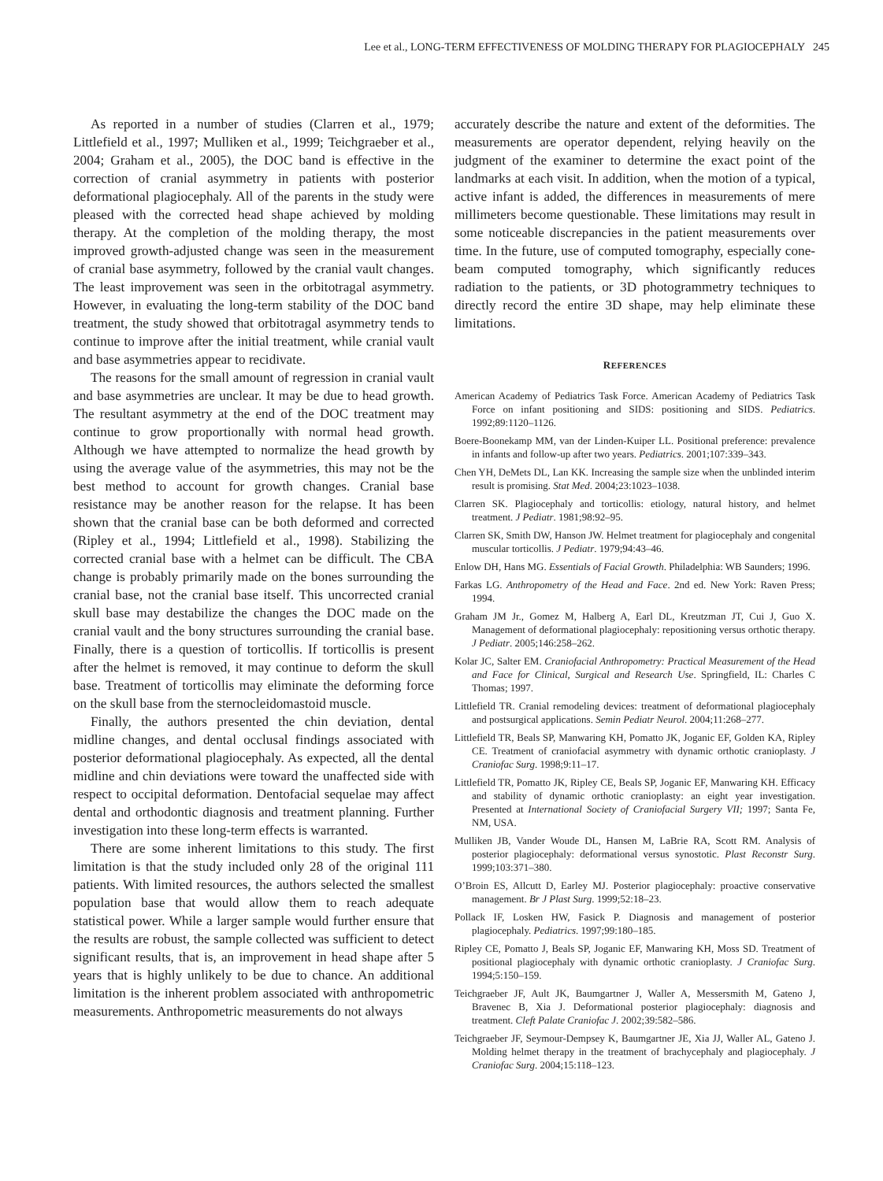Lee et al., LONG-TERM EFFECTIVENESS OF MOLDING THERAPY FOR PLAGIOCEPHALY 245
As reported in a number of studies (Clarren et al., 1979; Littlefield et al., 1997; Mulliken et al., 1999; Teichgraeber et al., 2004; Graham et al., 2005), the DOC band is effective in the correction of cranial asymmetry in patients with posterior deformational plagiocephaly. All of the parents in the study were pleased with the corrected head shape achieved by molding therapy. At the completion of the molding therapy, the most improved growth-adjusted change was seen in the measurement of cranial base asymmetry, followed by the cranial vault changes. The least improvement was seen in the orbitotragal asymmetry. However, in evaluating the long-term stability of the DOC band treatment, the study showed that orbitotragal asymmetry tends to continue to improve after the initial treatment, while cranial vault and base asymmetries appear to recidivate.
The reasons for the small amount of regression in cranial vault and base asymmetries are unclear. It may be due to head growth. The resultant asymmetry at the end of the DOC treatment may continue to grow proportionally with normal head growth. Although we have attempted to normalize the head growth by using the average value of the asymmetries, this may not be the best method to account for growth changes. Cranial base resistance may be another reason for the relapse. It has been shown that the cranial base can be both deformed and corrected (Ripley et al., 1994; Littlefield et al., 1998). Stabilizing the corrected cranial base with a helmet can be difficult. The CBA change is probably primarily made on the bones surrounding the cranial base, not the cranial base itself. This uncorrected cranial skull base may destabilize the changes the DOC made on the cranial vault and the bony structures surrounding the cranial base. Finally, there is a question of torticollis. If torticollis is present after the helmet is removed, it may continue to deform the skull base. Treatment of torticollis may eliminate the deforming force on the skull base from the sternocleidomastoid muscle.
Finally, the authors presented the chin deviation, dental midline changes, and dental occlusal findings associated with posterior deformational plagiocephaly. As expected, all the dental midline and chin deviations were toward the unaffected side with respect to occipital deformation. Dentofacial sequelae may affect dental and orthodontic diagnosis and treatment planning. Further investigation into these long-term effects is warranted.
There are some inherent limitations to this study. The first limitation is that the study included only 28 of the original 111 patients. With limited resources, the authors selected the smallest population base that would allow them to reach adequate statistical power. While a larger sample would further ensure that the results are robust, the sample collected was sufficient to detect significant results, that is, an improvement in head shape after 5 years that is highly unlikely to be due to chance. An additional limitation is the inherent problem associated with anthropometric measurements. Anthropometric measurements do not always
accurately describe the nature and extent of the deformities. The measurements are operator dependent, relying heavily on the judgment of the examiner to determine the exact point of the landmarks at each visit. In addition, when the motion of a typical, active infant is added, the differences in measurements of mere millimeters become questionable. These limitations may result in some noticeable discrepancies in the patient measurements over time. In the future, use of computed tomography, especially cone-beam computed tomography, which significantly reduces radiation to the patients, or 3D photogrammetry techniques to directly record the entire 3D shape, may help eliminate these limitations.
REFERENCES
American Academy of Pediatrics Task Force. American Academy of Pediatrics Task Force on infant positioning and SIDS: positioning and SIDS. Pediatrics. 1992;89:1120–1126.
Boere-Boonekamp MM, van der Linden-Kuiper LL. Positional preference: prevalence in infants and follow-up after two years. Pediatrics. 2001;107:339–343.
Chen YH, DeMets DL, Lan KK. Increasing the sample size when the unblinded interim result is promising. Stat Med. 2004;23:1023–1038.
Clarren SK. Plagiocephaly and torticollis: etiology, natural history, and helmet treatment. J Pediatr. 1981;98:92–95.
Clarren SK, Smith DW, Hanson JW. Helmet treatment for plagiocephaly and congenital muscular torticollis. J Pediatr. 1979;94:43–46.
Enlow DH, Hans MG. Essentials of Facial Growth. Philadelphia: WB Saunders; 1996.
Farkas LG. Anthropometry of the Head and Face. 2nd ed. New York: Raven Press; 1994.
Graham JM Jr., Gomez M, Halberg A, Earl DL, Kreutzman JT, Cui J, Guo X. Management of deformational plagiocephaly: repositioning versus orthotic therapy. J Pediatr. 2005;146:258–262.
Kolar JC, Salter EM. Craniofacial Anthropometry: Practical Measurement of the Head and Face for Clinical, Surgical and Research Use. Springfield, IL: Charles C Thomas; 1997.
Littlefield TR. Cranial remodeling devices: treatment of deformational plagiocephaly and postsurgical applications. Semin Pediatr Neurol. 2004;11:268–277.
Littlefield TR, Beals SP, Manwaring KH, Pomatto JK, Joganic EF, Golden KA, Ripley CE. Treatment of craniofacial asymmetry with dynamic orthotic cranioplasty. J Craniofac Surg. 1998;9:11–17.
Littlefield TR, Pomatto JK, Ripley CE, Beals SP, Joganic EF, Manwaring KH. Efficacy and stability of dynamic orthotic cranioplasty: an eight year investigation. Presented at International Society of Craniofacial Surgery VII; 1997; Santa Fe, NM, USA.
Mulliken JB, Vander Woude DL, Hansen M, LaBrie RA, Scott RM. Analysis of posterior plagiocephaly: deformational versus synostotic. Plast Reconstr Surg. 1999;103:371–380.
O’Broin ES, Allcutt D, Earley MJ. Posterior plagiocephaly: proactive conservative management. Br J Plast Surg. 1999;52:18–23.
Pollack IF, Losken HW, Fasick P. Diagnosis and management of posterior plagiocephaly. Pediatrics. 1997;99:180–185.
Ripley CE, Pomatto J, Beals SP, Joganic EF, Manwaring KH, Moss SD. Treatment of positional plagiocephaly with dynamic orthotic cranioplasty. J Craniofac Surg. 1994;5:150–159.
Teichgraeber JF, Ault JK, Baumgartner J, Waller A, Messersmith M, Gateno J, Bravenec B, Xia J. Deformational posterior plagiocephaly: diagnosis and treatment. Cleft Palate Craniofac J. 2002;39:582–586.
Teichgraeber JF, Seymour-Dempsey K, Baumgartner JE, Xia JJ, Waller AL, Gateno J. Molding helmet therapy in the treatment of brachycephaly and plagiocephaly. J Craniofac Surg. 2004;15:118–123.